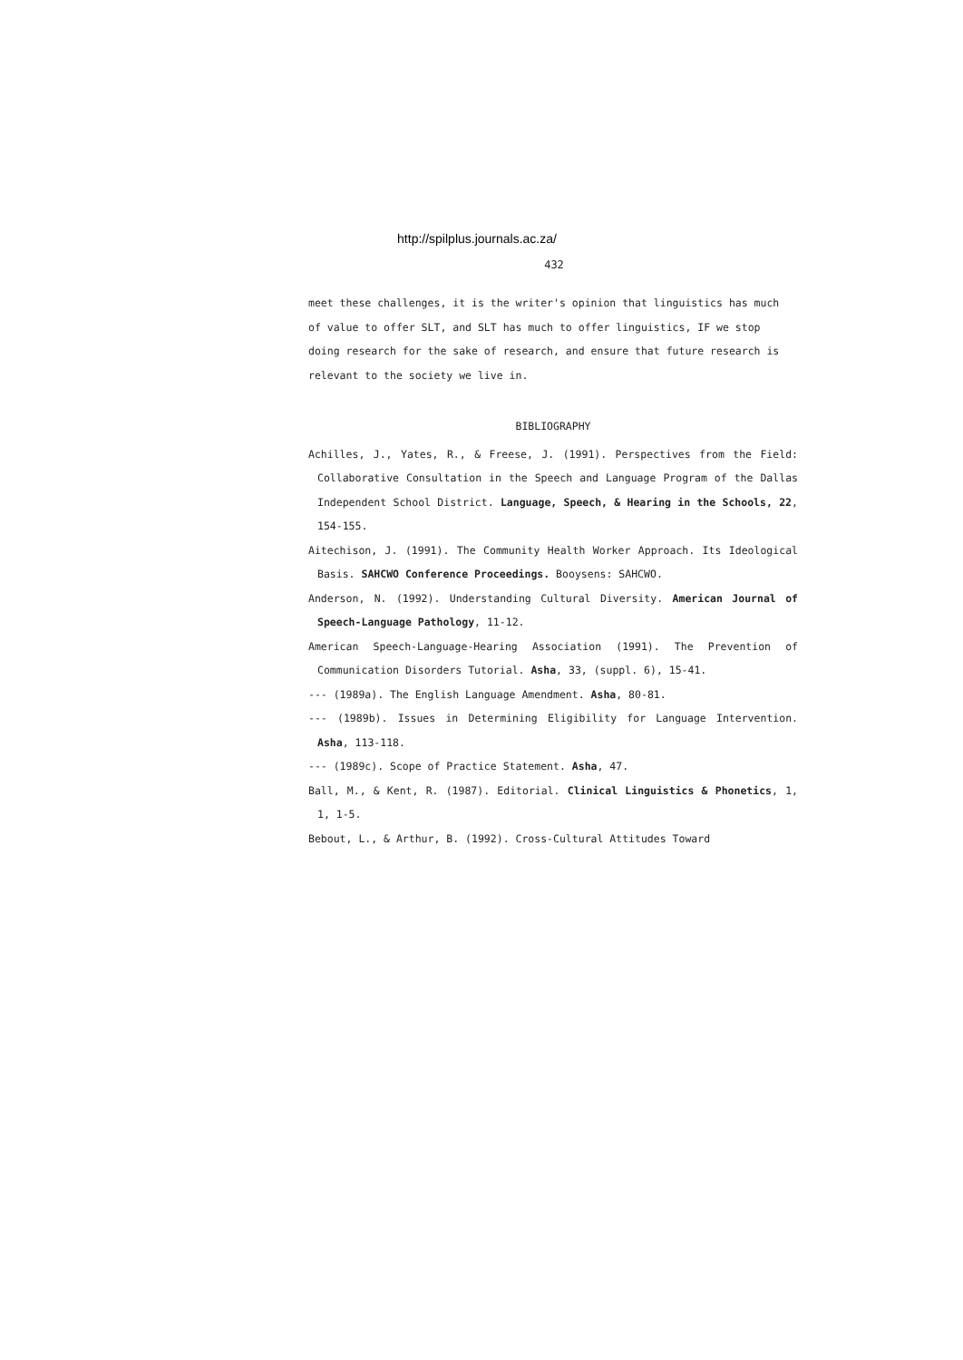http://spilplus.journals.ac.za/
432
meet these challenges, it is the writer's opinion that linguistics has much of value to offer SLT, and SLT has much to offer linguistics, IF we stop doing research for the sake of research, and ensure that future research is relevant to the society we live in.
BIBLIOGRAPHY
Achilles, J., Yates, R., & Freese, J. (1991). Perspectives from the Field: Collaborative Consultation in the Speech and Language Program of the Dallas Independent School District. Language, Speech, & Hearing in the Schools, 22, 154-155.
Aitechison, J. (1991). The Community Health Worker Approach. Its Ideological Basis. SAHCWO Conference Proceedings. Booysens: SAHCWO.
Anderson, N. (1992). Understanding Cultural Diversity. American Journal of Speech-Language Pathology, 11-12.
American Speech-Language-Hearing Association (1991). The Prevention of Communication Disorders Tutorial. Asha, 33, (suppl. 6), 15-41.
--- (1989a). The English Language Amendment. Asha, 80-81.
--- (1989b). Issues in Determining Eligibility for Language Intervention. Asha, 113-118.
--- (1989c). Scope of Practice Statement. Asha, 47.
Ball, M., & Kent, R. (1987). Editorial. Clinical Linguistics & Phonetics, 1, 1, 1-5.
Bebout, L., & Arthur, B. (1992). Cross-Cultural Attitudes Toward